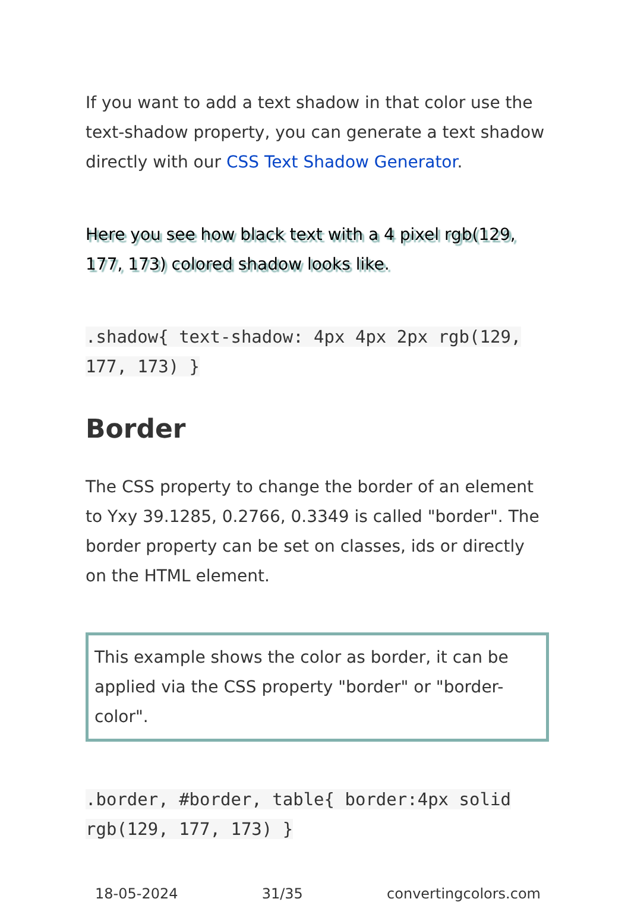If you want to add a text shadow in that color use the text-shadow property, you can generate a text shadow directly with our CSS Text Shadow Generator.
Here you see how black text with a 4 pixel rgb(129, 177, 173) colored shadow looks like.
.shadow{ text-shadow: 4px 4px 2px rgb(129, 177, 173) }
Border
The CSS property to change the border of an element to Yxy 39.1285, 0.2766, 0.3349 is called "border". The border property can be set on classes, ids or directly on the HTML element.
This example shows the color as border, it can be applied via the CSS property "border" or "border-color".
.border, #border, table{ border:4px solid rgb(129, 177, 173) }
18-05-2024 31/35 convertingcolors.com